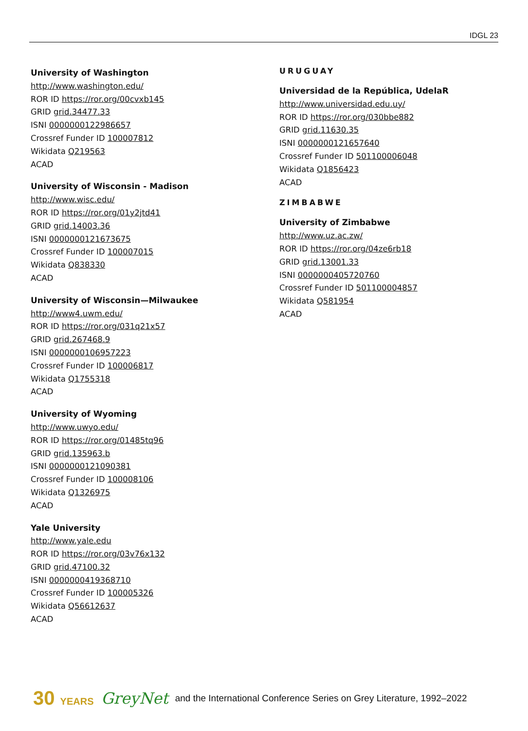IDGL 23
University of Washington
http://www.washington.edu/
ROR ID https://ror.org/00cvxb145
GRID grid.34477.33
ISNI 0000000122986657
Crossref Funder ID 100007812
Wikidata Q219563
ACAD
University of Wisconsin - Madison
http://www.wisc.edu/
ROR ID https://ror.org/01y2jtd41
GRID grid.14003.36
ISNI 0000000121673675
Crossref Funder ID 100007015
Wikidata Q838330
ACAD
University of Wisconsin—Milwaukee
http://www4.uwm.edu/
ROR ID https://ror.org/031q21x57
GRID grid.267468.9
ISNI 0000000106957223
Crossref Funder ID 100006817
Wikidata Q1755318
ACAD
University of Wyoming
http://www.uwyo.edu/
ROR ID https://ror.org/01485tq96
GRID grid.135963.b
ISNI 0000000121090381
Crossref Funder ID 100008106
Wikidata Q1326975
ACAD
Yale University
http://www.yale.edu
ROR ID https://ror.org/03v76x132
GRID grid.47100.32
ISNI 0000000419368710
Crossref Funder ID 100005326
Wikidata Q56612637
ACAD
URUGUAY
Universidad de la República, UdelaR
http://www.universidad.edu.uy/
ROR ID https://ror.org/030bbe882
GRID grid.11630.35
ISNI 0000000121657640
Crossref Funder ID 501100006048
Wikidata Q1856423
ACAD
ZIMBABWE
University of Zimbabwe
http://www.uz.ac.zw/
ROR ID https://ror.org/04ze6rb18
GRID grid.13001.33
ISNI 0000000405720760
Crossref Funder ID 501100004857
Wikidata Q581954
ACAD
30 YEARS GreyNet and the International Conference Series on Grey Literature, 1992–2022